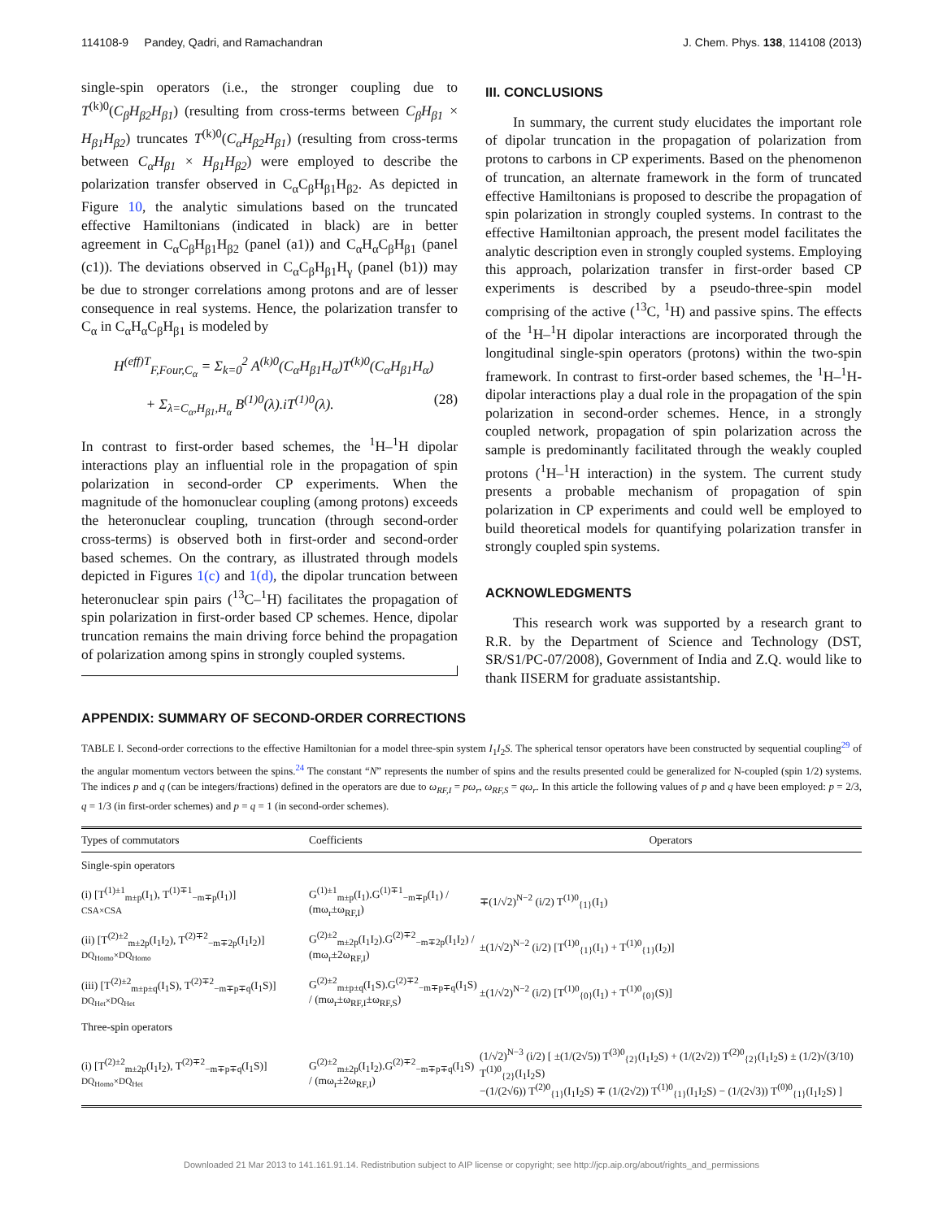114108-9 Pandey, Qadri, and Ramachandran J. Chem. Phys. 138, 114108 (2013)
single-spin operators (i.e., the stronger coupling due to T<sup>(k)0</sup>(C<sub>β</sub>H<sub>β2</sub>H<sub>β1</sub>) (resulting from cross-terms between C<sub>β</sub>H<sub>β1</sub> × H<sub>β1</sub>H<sub>β2</sub>) truncates T<sup>(k)0</sup>(C<sub>α</sub>H<sub>β2</sub>H<sub>β1</sub>) (resulting from cross-terms between C<sub>α</sub>H<sub>β1</sub> × H<sub>β1</sub>H<sub>β2</sub>) were employed to describe the polarization transfer observed in C<sub>α</sub>C<sub>β</sub>H<sub>β1</sub>H<sub>β2</sub>. As depicted in Figure 10, the analytic simulations based on the truncated effective Hamiltonians (indicated in black) are in better agreement in C<sub>α</sub>C<sub>β</sub>H<sub>β1</sub>H<sub>β2</sub> (panel (a1)) and C<sub>α</sub>H<sub>α</sub>C<sub>β</sub>H<sub>β1</sub> (panel (c1)). The deviations observed in C<sub>α</sub>C<sub>β</sub>H<sub>β1</sub>H<sub>γ</sub> (panel (b1)) may be due to stronger correlations among protons and are of lesser consequence in real systems. Hence, the polarization transfer to C<sub>α</sub> in C<sub>α</sub>H<sub>α</sub>C<sub>β</sub>H<sub>β1</sub> is modeled by
H<sup>(eff)T</sup><sub>F,Four,C<sub>α</sub></sub> = Σ<sub>k=0</sub><sup>2</sup> A<sup>(k)0</sup>(C<sub>α</sub>H<sub>β1</sub>H<sub>α</sub>)T<sup>(k)0</sup>(C<sub>α</sub>H<sub>β1</sub>H<sub>α</sub>)
+ Σ<sub>λ=C<sub>α</sub>,H<sub>β1</sub>,H<sub>α</sub></sub> B<sup>(1)0</sup>(λ).iT<sup>(1)0</sup>(λ). (28)
In contrast to first-order based schemes, the <sup>1</sup>H–<sup>1</sup>H dipolar interactions play an influential role in the propagation of spin polarization in second-order CP experiments. When the magnitude of the homonuclear coupling (among protons) exceeds the heteronuclear coupling, truncation (through second-order cross-terms) is observed both in first-order and second-order based schemes. On the contrary, as illustrated through models depicted in Figures 1(c) and 1(d), the dipolar truncation between heteronuclear spin pairs (<sup>13</sup>C–<sup>1</sup>H) facilitates the propagation of spin polarization in first-order based CP schemes. Hence, dipolar truncation remains the main driving force behind the propagation of polarization among spins in strongly coupled systems.
III. CONCLUSIONS
In summary, the current study elucidates the important role of dipolar truncation in the propagation of polarization from protons to carbons in CP experiments. Based on the phenomenon of truncation, an alternate framework in the form of truncated effective Hamiltonians is proposed to describe the propagation of spin polarization in strongly coupled systems. In contrast to the effective Hamiltonian approach, the present model facilitates the analytic description even in strongly coupled systems. Employing this approach, polarization transfer in first-order based CP experiments is described by a pseudo-three-spin model comprising of the active (<sup>13</sup>C, <sup>1</sup>H) and passive spins. The effects of the <sup>1</sup>H–<sup>1</sup>H dipolar interactions are incorporated through the longitudinal single-spin operators (protons) within the two-spin framework. In contrast to first-order based schemes, the <sup>1</sup>H–<sup>1</sup>H-dipolar interactions play a dual role in the propagation of the spin polarization in second-order schemes. Hence, in a strongly coupled network, propagation of spin polarization across the sample is predominantly facilitated through the weakly coupled protons (<sup>1</sup>H–<sup>1</sup>H interaction) in the system. The current study presents a probable mechanism of propagation of spin polarization in CP experiments and could well be employed to build theoretical models for quantifying polarization transfer in strongly coupled spin systems.
ACKNOWLEDGMENTS
This research work was supported by a research grant to R.R. by the Department of Science and Technology (DST, SR/S1/PC-07/2008), Government of India and Z.Q. would like to thank IISERM for graduate assistantship.
APPENDIX: SUMMARY OF SECOND-ORDER CORRECTIONS
TABLE I. Second-order corrections to the effective Hamiltonian for a model three-spin system I<sub>1</sub>I<sub>2</sub>S. The spherical tensor operators have been constructed by sequential coupling<sup>29</sup> of the angular momentum vectors between the spins.<sup>24</sup> The constant “N” represents the number of spins and the results presented could be generalized for N-coupled (spin 1/2) systems. The indices p and q (can be integers/fractions) defined in the operators are due to ω<sub>RF,I</sub> = pω<sub>r</sub>, ω<sub>RF,S</sub> = qω<sub>r</sub>. In this article the following values of p and q have been employed: p = 2/3, q = 1/3 (in first-order schemes) and p = q = 1 (in second-order schemes).
| Types of commutators | Coefficients | Operators |
| --- | --- | --- |
| Single-spin operators | | |
| (i) [T<sup>(1)±1</sup><sub>m±p</sub>(I<sub>1</sub>), T<sup>(1)∓1</sup><sub>−m∓p</sub>(I<sub>1</sub>)] CSA×CSA | G<sup>(1)±1</sup><sub>m±p</sub>(I<sub>1</sub>).G<sup>(1)∓1</sup><sub>−m∓p</sub>(I<sub>1</sub>) / (mω<sub>r</sub>±ω<sub>RF,I</sub>) | ∓(1/√2)<sup>N−2</sup> (i/2) T<sup>(1)0</sup><sub>{1}</sub>(I<sub>1</sub>) |
| (ii) [T<sup>(2)±2</sup><sub>m±2p</sub>(I<sub>1</sub>I<sub>2</sub>), T<sup>(2)∓2</sup><sub>−m∓2p</sub>(I<sub>1</sub>I<sub>2</sub>)] DQ<sub>Homo</sub>×DQ<sub>Homo</sub> | G<sup>(2)±2</sup><sub>m±2p</sub>(I<sub>1</sub>I<sub>2</sub>).G<sup>(2)∓2</sup><sub>−m∓2p</sub>(I<sub>1</sub>I<sub>2</sub>) / (mω<sub>r</sub>±2ω<sub>RF,I</sub>) | ±(1/√2)<sup>N−2</sup> (i/2) [T<sup>(1)0</sup><sub>{1}</sub>(I<sub>1</sub>) + T<sup>(1)0</sup><sub>{1}</sub>(I<sub>2</sub>)] |
| (iii) [T<sup>(2)±2</sup><sub>m±p±q</sub>(I<sub>1</sub>S), T<sup>(2)∓2</sup><sub>−m∓p∓q</sub>(I<sub>1</sub>S)] DQ<sub>Het</sub>×DQ<sub>Het</sub> | G<sup>(2)±2</sup><sub>m±p±q</sub>(I<sub>1</sub>S).G<sup>(2)∓2</sup><sub>−m∓p∓q</sub>(I<sub>1</sub>S) / (mω<sub>r</sub>±ω<sub>RF,I</sub>±ω<sub>RF,S</sub>) | ±(1/√2)<sup>N−2</sup> (i/2) [T<sup>(1)0</sup><sub>{0}</sub>(I<sub>1</sub>) + T<sup>(1)0</sup><sub>{0}</sub>(S)] |
| Three-spin operators | | |
| (i) [T<sup>(2)±2</sup><sub>m±2p</sub>(I<sub>1</sub>I<sub>2</sub>), T<sup>(2)∓2</sup><sub>−m∓p∓q</sub>(I<sub>1</sub>S)] DQ<sub>Homo</sub>×DQ<sub>Het</sub> | G<sup>(2)±2</sup><sub>m±2p</sub>(I<sub>1</sub>I<sub>2</sub>).G<sup>(2)∓2</sup><sub>−m∓p∓q</sub>(I<sub>1</sub>S) / (mω<sub>r</sub>±2ω<sub>RF,I</sub>) | (1/√2)<sup>N−3</sup> (i/2) [ ±(1/(2√5)) T<sup>(3)0</sup><sub>{2}</sub>(I<sub>1</sub>I<sub>2</sub>S) + (1/(2√2)) T<sup>(2)0</sup><sub>{2}</sub>(I<sub>1</sub>I<sub>2</sub>S) ± (1/2)√(3/10) T<sup>(1)0</sup><sub>{2}</sub>(I<sub>1</sub>I<sub>2</sub>S) −(1/(2√6)) T<sup>(2)0</sup><sub>{1}</sub>(I<sub>1</sub>I<sub>2</sub>S) ∓ (1/(2√2)) T<sup>(1)0</sup><sub>{1}</sub>(I<sub>1</sub>I<sub>2</sub>S) − (1/(2√3)) T<sup>(0)0</sup><sub>{1}</sub>(I<sub>1</sub>I<sub>2</sub>S) ] |
Downloaded 21 Mar 2013 to 141.161.91.14. Redistribution subject to AIP license or copyright; see http://jcp.aip.org/about/rights_and_permissions